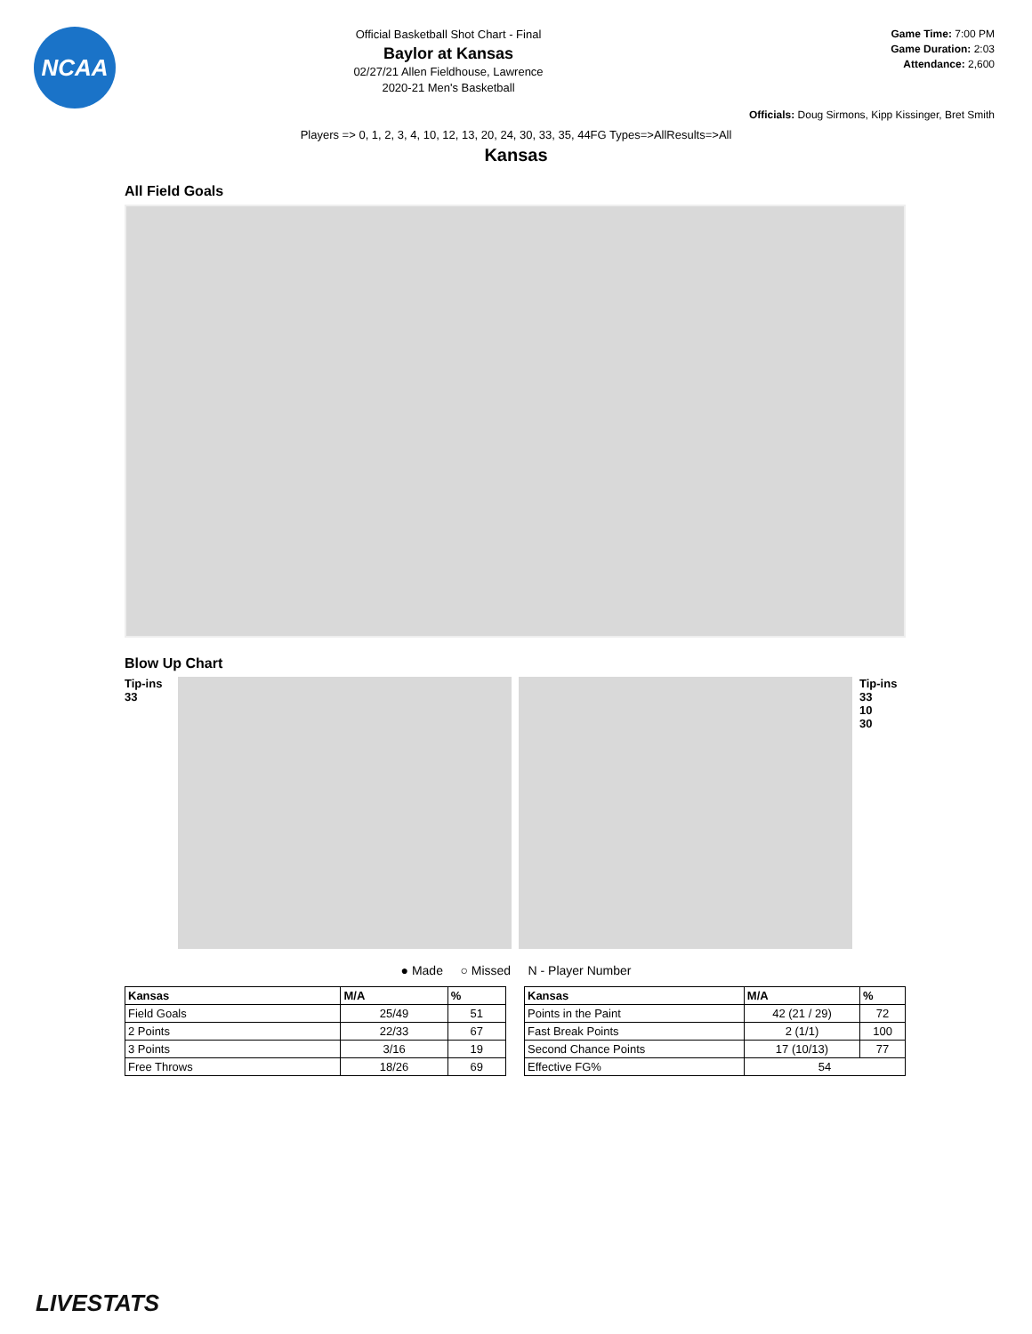NCAA
Official Basketball Shot Chart - Final
Baylor at Kansas
02/27/21 Allen Fieldhouse, Lawrence
2020-21 Men's Basketball
Game Time: 7:00 PM
Game Duration: 2:03
Attendance: 2,600
Officials: Doug Sirmons, Kipp Kissinger, Bret Smith
Players => 0, 1, 2, 3, 4, 10, 12, 13, 20, 24, 30, 33, 35, 44FG Types=>AllResults=>All
Kansas
All Field Goals
Blow Up Chart
Tip-ins
33
Tip-ins
33
10
30
● Made ○ Missed N - Player Number
| Kansas | M/A | % |
| --- | --- | --- |
| Field Goals | 25/49 | 51 |
| 2 Points | 22/33 | 67 |
| 3 Points | 3/16 | 19 |
| Free Throws | 18/26 | 69 |
| Kansas | M/A | % |
| --- | --- | --- |
| Points in the Paint | 42 (21 / 29) | 72 |
| Fast Break Points | 2 (1/1) | 100 |
| Second Chance Points | 17 (10/13) | 77 |
| Effective FG% | 54 | |
LIVESTATS